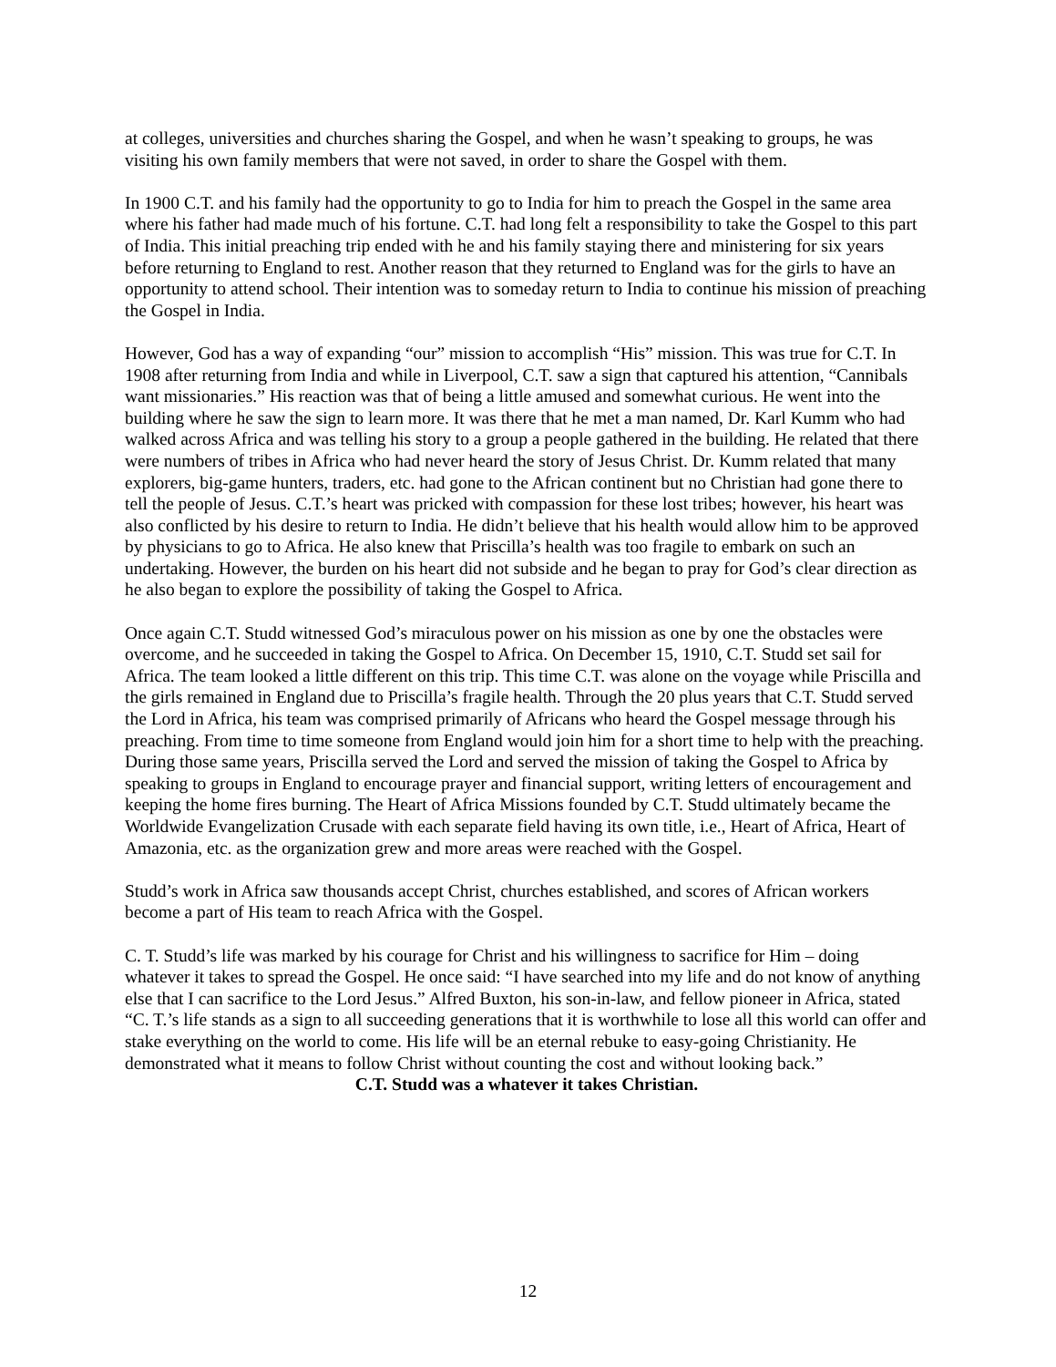at colleges, universities and churches sharing the Gospel, and when he wasn’t speaking to groups, he was visiting his own family members that were not saved, in order to share the Gospel with them.
In 1900 C.T. and his family had the opportunity to go to India for him to preach the Gospel in the same area where his father had made much of his fortune. C.T. had long felt a responsibility to take the Gospel to this part of India. This initial preaching trip ended with he and his family staying there and ministering for six years before returning to England to rest. Another reason that they returned to England was for the girls to have an opportunity to attend school. Their intention was to someday return to India to continue his mission of preaching the Gospel in India.
However, God has a way of expanding “our” mission to accomplish “His” mission. This was true for C.T. In 1908 after returning from India and while in Liverpool, C.T. saw a sign that captured his attention, “Cannibals want missionaries.” His reaction was that of being a little amused and somewhat curious. He went into the building where he saw the sign to learn more. It was there that he met a man named, Dr. Karl Kumm who had walked across Africa and was telling his story to a group a people gathered in the building. He related that there were numbers of tribes in Africa who had never heard the story of Jesus Christ. Dr. Kumm related that many explorers, big-game hunters, traders, etc. had gone to the African continent but no Christian had gone there to tell the people of Jesus. C.T.’s heart was pricked with compassion for these lost tribes; however, his heart was also conflicted by his desire to return to India. He didn’t believe that his health would allow him to be approved by physicians to go to Africa. He also knew that Priscilla’s health was too fragile to embark on such an undertaking. However, the burden on his heart did not subside and he began to pray for God’s clear direction as he also began to explore the possibility of taking the Gospel to Africa.
Once again C.T. Studd witnessed God’s miraculous power on his mission as one by one the obstacles were overcome, and he succeeded in taking the Gospel to Africa. On December 15, 1910, C.T. Studd set sail for Africa. The team looked a little different on this trip. This time C.T. was alone on the voyage while Priscilla and the girls remained in England due to Priscilla’s fragile health. Through the 20 plus years that C.T. Studd served the Lord in Africa, his team was comprised primarily of Africans who heard the Gospel message through his preaching. From time to time someone from England would join him for a short time to help with the preaching. During those same years, Priscilla served the Lord and served the mission of taking the Gospel to Africa by speaking to groups in England to encourage prayer and financial support, writing letters of encouragement and keeping the home fires burning. The Heart of Africa Missions founded by C.T. Studd ultimately became the Worldwide Evangelization Crusade with each separate field having its own title, i.e., Heart of Africa, Heart of Amazonia, etc. as the organization grew and more areas were reached with the Gospel.
Studd’s work in Africa saw thousands accept Christ, churches established, and scores of African workers become a part of His team to reach Africa with the Gospel.
C. T. Studd’s life was marked by his courage for Christ and his willingness to sacrifice for Him – doing whatever it takes to spread the Gospel. He once said: “I have searched into my life and do not know of anything else that I can sacrifice to the Lord Jesus.” Alfred Buxton, his son-in-law, and fellow pioneer in Africa, stated “C. T.’s life stands as a sign to all succeeding generations that it is worthwhile to lose all this world can offer and stake everything on the world to come. His life will be an eternal rebuke to easy-going Christianity. He demonstrated what it means to follow Christ without counting the cost and without looking back.”
C.T. Studd was a whatever it takes Christian.
12